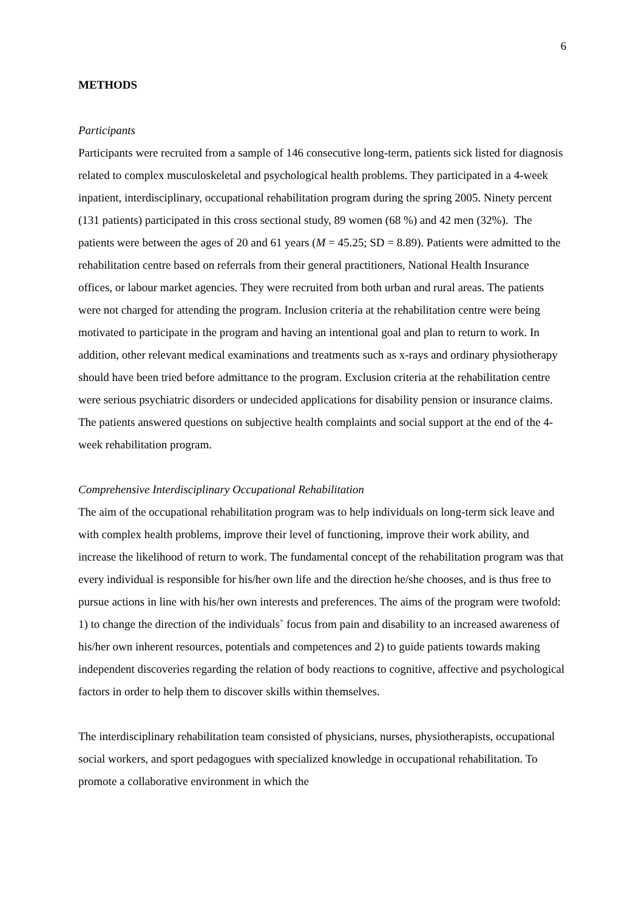6
METHODS
Participants
Participants were recruited from a sample of 146 consecutive long-term, patients sick listed for diagnosis related to complex musculoskeletal and psychological health problems. They participated in a 4-week inpatient, interdisciplinary, occupational rehabilitation program during the spring 2005. Ninety percent (131 patients) participated in this cross sectional study, 89 women (68 %) and 42 men (32%). The patients were between the ages of 20 and 61 years (M = 45.25; SD = 8.89). Patients were admitted to the rehabilitation centre based on referrals from their general practitioners, National Health Insurance offices, or labour market agencies. They were recruited from both urban and rural areas. The patients were not charged for attending the program. Inclusion criteria at the rehabilitation centre were being motivated to participate in the program and having an intentional goal and plan to return to work. In addition, other relevant medical examinations and treatments such as x-rays and ordinary physiotherapy should have been tried before admittance to the program. Exclusion criteria at the rehabilitation centre were serious psychiatric disorders or undecided applications for disability pension or insurance claims. The patients answered questions on subjective health complaints and social support at the end of the 4-week rehabilitation program.
Comprehensive Interdisciplinary Occupational Rehabilitation
The aim of the occupational rehabilitation program was to help individuals on long-term sick leave and with complex health problems, improve their level of functioning, improve their work ability, and increase the likelihood of return to work. The fundamental concept of the rehabilitation program was that every individual is responsible for his/her own life and the direction he/she chooses, and is thus free to pursue actions in line with his/her own interests and preferences. The aims of the program were twofold: 1) to change the direction of the individuals` focus from pain and disability to an increased awareness of his/her own inherent resources, potentials and competences and 2) to guide patients towards making independent discoveries regarding the relation of body reactions to cognitive, affective and psychological factors in order to help them to discover skills within themselves.
The interdisciplinary rehabilitation team consisted of physicians, nurses, physiotherapists, occupational social workers, and sport pedagogues with specialized knowledge in occupational rehabilitation. To promote a collaborative environment in which the